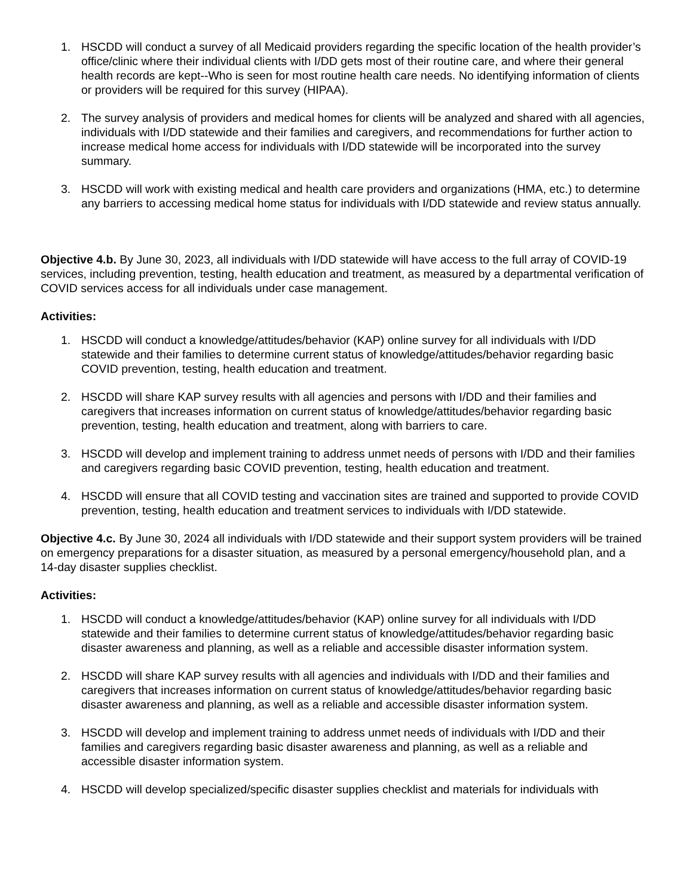1. HSCDD will conduct a survey of all Medicaid providers regarding the specific location of the health provider’s office/clinic where their individual clients with I/DD gets most of their routine care, and where their general health records are kept--Who is seen for most routine health care needs. No identifying information of clients or providers will be required for this survey (HIPAA).
2. The survey analysis of providers and medical homes for clients will be analyzed and shared with all agencies, individuals with I/DD statewide and their families and caregivers, and recommendations for further action to increase medical home access for individuals with I/DD statewide will be incorporated into the survey summary.
3. HSCDD will work with existing medical and health care providers and organizations (HMA, etc.) to determine any barriers to accessing medical home status for individuals with I/DD statewide and review status annually.
Objective 4.b. By June 30, 2023, all individuals with I/DD statewide will have access to the full array of COVID-19 services, including prevention, testing, health education and treatment, as measured by a departmental verification of COVID services access for all individuals under case management.
Activities:
1. HSCDD will conduct a knowledge/attitudes/behavior (KAP) online survey for all individuals with I/DD statewide and their families to determine current status of knowledge/attitudes/behavior regarding basic COVID prevention, testing, health education and treatment.
2. HSCDD will share KAP survey results with all agencies and persons with I/DD and their families and caregivers that increases information on current status of knowledge/attitudes/behavior regarding basic prevention, testing, health education and treatment, along with barriers to care.
3. HSCDD will develop and implement training to address unmet needs of persons with I/DD and their families and caregivers regarding basic COVID prevention, testing, health education and treatment.
4. HSCDD will ensure that all COVID testing and vaccination sites are trained and supported to provide COVID prevention, testing, health education and treatment services to individuals with I/DD statewide.
Objective 4.c. By June 30, 2024 all individuals with I/DD statewide and their support system providers will be trained on emergency preparations for a disaster situation, as measured by a personal emergency/household plan, and a 14-day disaster supplies checklist.
Activities:
1. HSCDD will conduct a knowledge/attitudes/behavior (KAP) online survey for all individuals with I/DD statewide and their families to determine current status of knowledge/attitudes/behavior regarding basic disaster awareness and planning, as well as a reliable and accessible disaster information system.
2. HSCDD will share KAP survey results with all agencies and individuals with I/DD and their families and caregivers that increases information on current status of knowledge/attitudes/behavior regarding basic disaster awareness and planning, as well as a reliable and accessible disaster information system.
3. HSCDD will develop and implement training to address unmet needs of individuals with I/DD and their families and caregivers regarding basic disaster awareness and planning, as well as a reliable and accessible disaster information system.
4. HSCDD will develop specialized/specific disaster supplies checklist and materials for individuals with